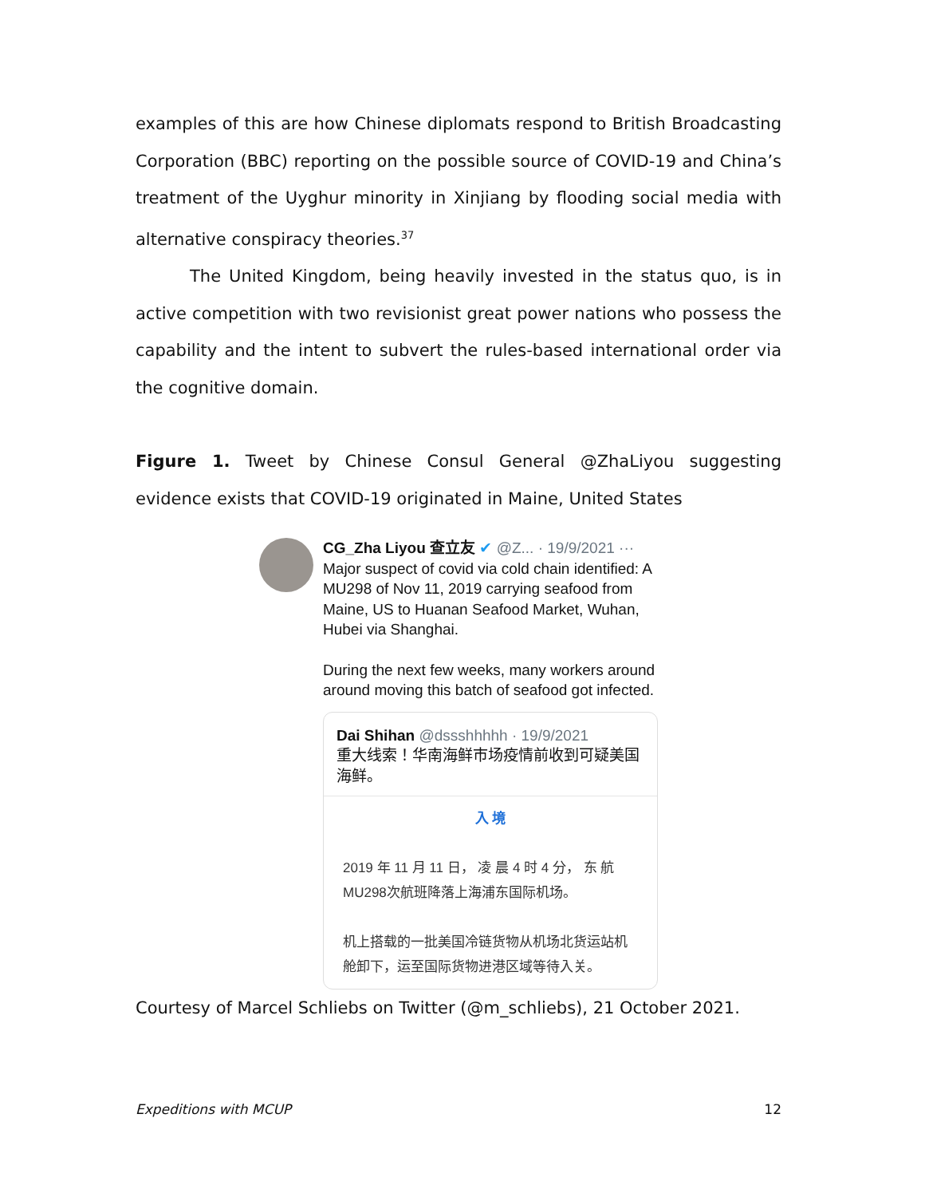examples of this are how Chinese diplomats respond to British Broadcasting Corporation (BBC) reporting on the possible source of COVID-19 and China’s treatment of the Uyghur minority in Xinjiang by flooding social media with alternative conspiracy theories.<sup>37</sup>
The United Kingdom, being heavily invested in the status quo, is in active competition with two revisionist great power nations who possess the capability and the intent to subvert the rules-based international order via the cognitive domain.
Figure 1. Tweet by Chinese Consul General @ZhaLiyou suggesting evidence exists that COVID-19 originated in Maine, United States
CG_Zha Liyou 查立友 ✔ @Z... · 19/9/2021 ···
Major suspect of covid via cold chain identified: A MU298 of Nov 11, 2019 carrying seafood from Maine, US to Huanan Seafood Market, Wuhan, Hubei via Shanghai.
During the next few weeks, many workers around around moving this batch of seafood got infected.
Dai Shihan @dssshhhhh · 19/9/2021
重大线索！华南海鲜市场疫情前收到可疑美国海鲜。
入 境
2019 年 11 月 11 日， 凌 晨 4 时 4 分， 东 航 MU298次航班降落上海浦东国际机场。
机上搭载的一批美国冷链货物从机场北货运站机舱卸下，运至国际货物进港区域等待入关。
Courtesy of Marcel Schliebs on Twitter (@m_schliebs), 21 October 2021.
Expeditions with MCUP 12